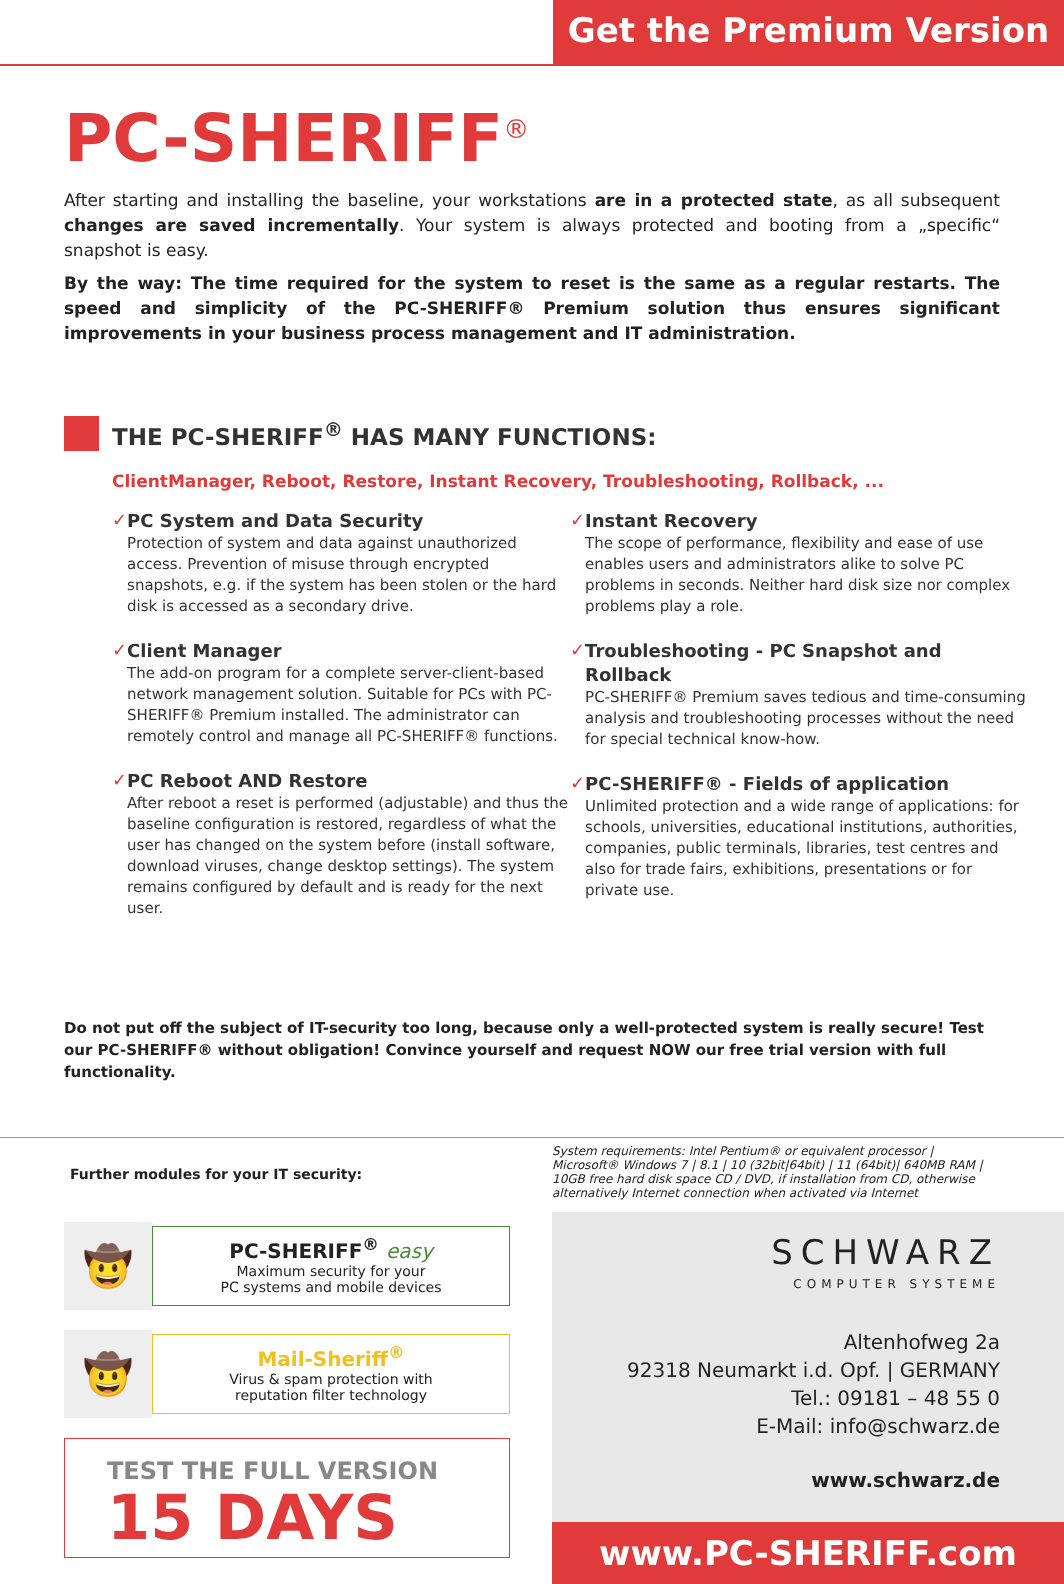Get the Premium Version
PC-SHERIFF<sup>®</sup>
After starting and installing the baseline, your workstations are in a protected state, as all subsequent changes are saved incrementally. Your system is always protected and booting from a „specific“ snapshot is easy.
By the way: The time required for the system to reset is the same as a regular restarts. The speed and simplicity of the PC-SHERIFF® Premium solution thus ensures significant improvements in your business process management and IT administration.
THE PC-SHERIFF<sup>®</sup> HAS MANY FUNCTIONS:
ClientManager, Reboot, Restore, Instant Recovery, Troubleshooting, Rollback, ...
✓
PC System and Data Security
Protection of system and data against unauthorized access. Prevention of misuse through encrypted snapshots, e.g. if the system has been stolen or the hard disk is accessed as a secondary drive.
✓
Client Manager
The add-on program for a complete server-client-based network management solution. Suitable for PCs with PC-SHERIFF® Premium installed. The administrator can remotely control and manage all PC-SHERIFF® functions.
✓
PC Reboot AND Restore
After reboot a reset is performed (adjustable) and thus the baseline configuration is restored, regardless of what the user has changed on the system before (install software, download viruses, change desktop settings). The system remains configured by default and is ready for the next user.
✓
Instant Recovery
The scope of performance, flexibility and ease of use enables users and administrators alike to solve PC problems in seconds. Neither hard disk size nor complex problems play a role.
✓
Troubleshooting - PC Snapshot and Rollback
PC-SHERIFF® Premium saves tedious and time-consuming analysis and troubleshooting processes without the need for special technical know-how.
✓
PC-SHERIFF® - Fields of application
Unlimited protection and a wide range of applications: for schools, universities, educational institutions, authorities, companies, public terminals, libraries, test centres and also for trade fairs, exhibitions, presentations or for private use.
Do not put off the subject of IT-security too long, because only a well-protected system is really secure! Test our PC-SHERIFF® without obligation! Convince yourself and request NOW our free trial version with full functionality.
Further modules for your IT security:
🤠
PC-SHERIFF<sup>®</sup> easy
Maximum security for your
PC systems and mobile devices
🤠
Mail-Sheriff<sup>®</sup>
Virus & spam protection with
reputation filter technology
TEST THE FULL VERSION
15 DAYS
System requirements: Intel Pentium® or equivalent processor | Microsoft® Windows 7 | 8.1 | 10 (32bit|64bit) | 11 (64bit)| 640MB RAM | 10GB free hard disk space CD / DVD, if installation from CD, otherwise alternatively Internet connection when activated via Internet
SCHWARZ
COMPUTER SYSTEME
Altenhofweg 2a
92318 Neumarkt i.d. Opf. | GERMANY
Tel.: 09181 – 48 55 0
E-Mail: info@schwarz.de
www.schwarz.de
www.PC-SHERIFF.com